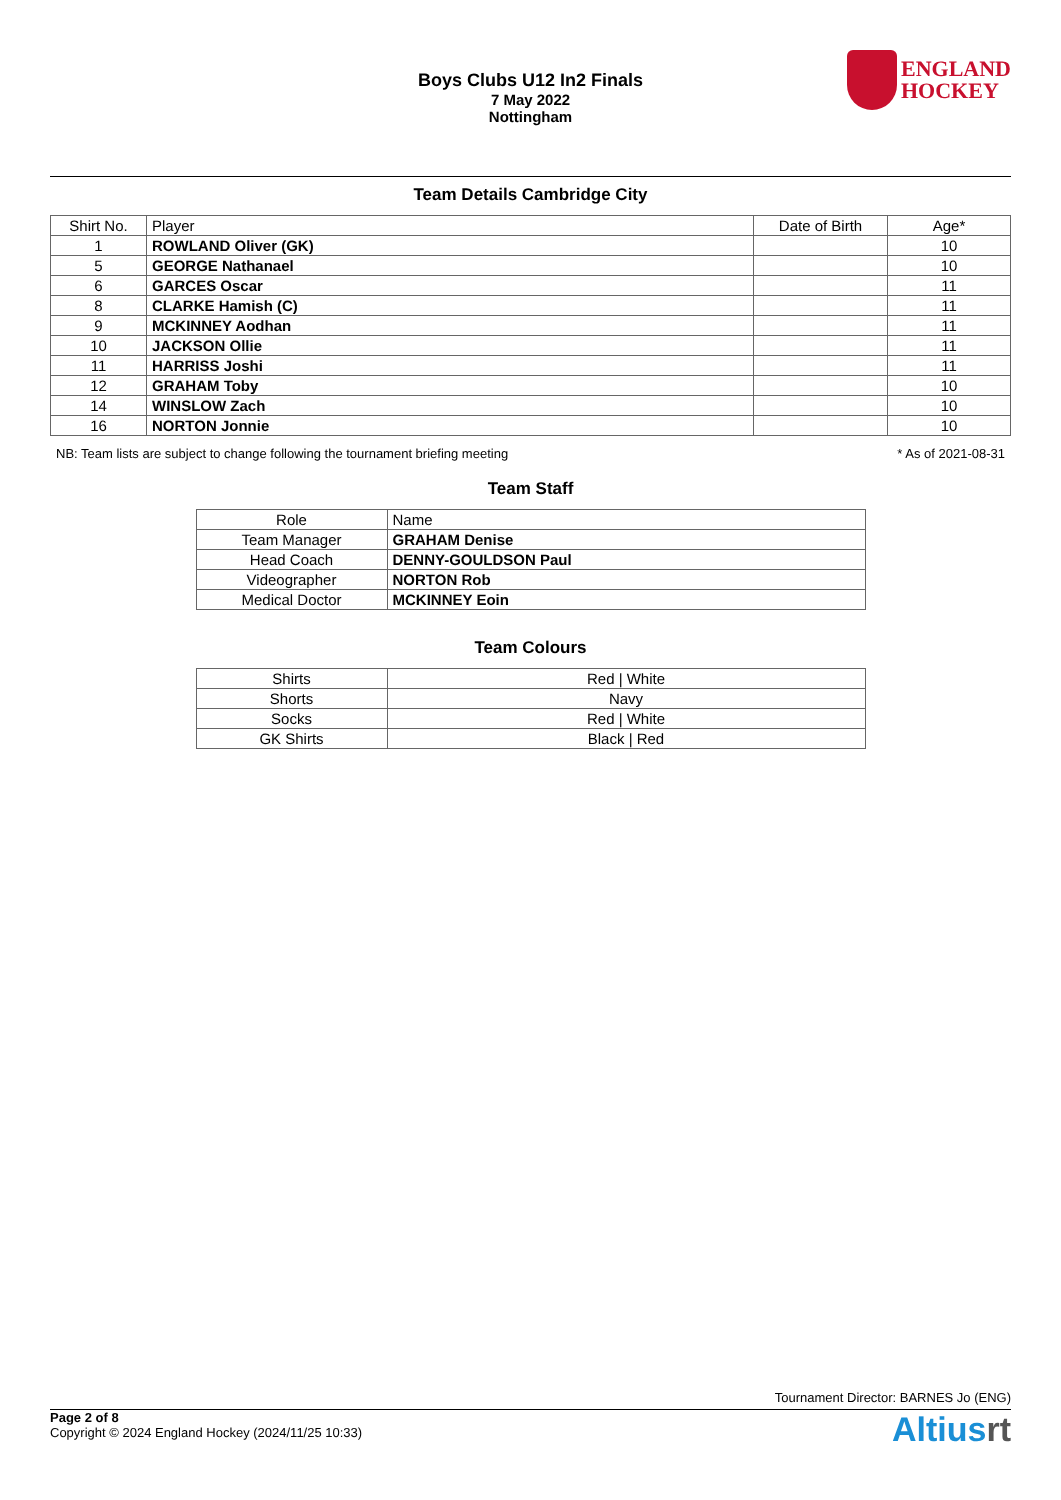Boys Clubs U12 In2 Finals
7 May 2022
Nottingham
ENGLAND
HOCKEY
Team Details Cambridge City
| Shirt No. | Player | Date of Birth | Age* |
| --- | --- | --- | --- |
| 1 | ROWLAND Oliver (GK) | | 10 |
| 5 | GEORGE Nathanael | | 10 |
| 6 | GARCES Oscar | | 11 |
| 8 | CLARKE Hamish (C) | | 11 |
| 9 | MCKINNEY Aodhan | | 11 |
| 10 | JACKSON Ollie | | 11 |
| 11 | HARRISS Joshi | | 11 |
| 12 | GRAHAM Toby | | 10 |
| 14 | WINSLOW Zach | | 10 |
| 16 | NORTON Jonnie | | 10 |
NB: Team lists are subject to change following the tournament briefing meeting * As of 2021-08-31
Team Staff
| Role | Name |
| --- | --- |
| Team Manager | GRAHAM Denise |
| Head Coach | DENNY-GOULDSON Paul |
| Videographer | NORTON Rob |
| Medical Doctor | MCKINNEY Eoin |
Team Colours
| Shirts | Red / White |
| Shorts | Navy |
| Socks | Red / White |
| GK Shirts | Black / Red |
Tournament Director: BARNES Jo (ENG)
Page 2 of 8
Copyright © 2024 England Hockey (2024/11/25 10:33)
Altiusrt